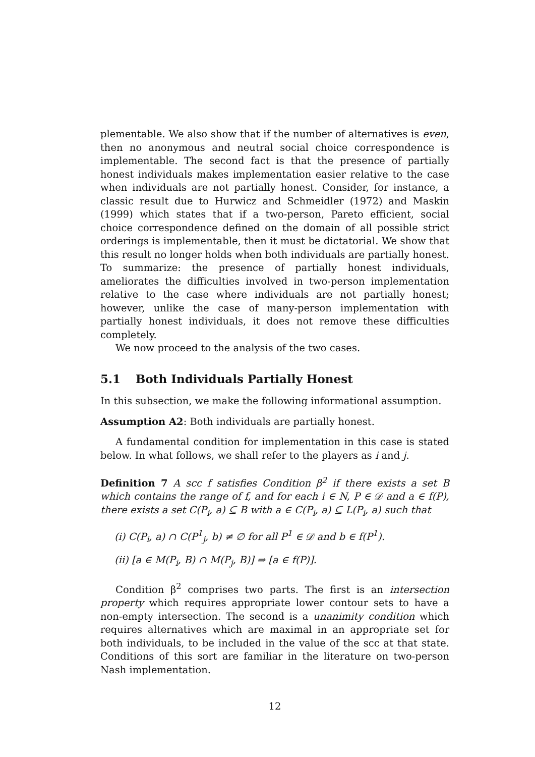plementable. We also show that if the number of alternatives is even, then no anonymous and neutral social choice correspondence is implementable. The second fact is that the presence of partially honest individuals makes implementation easier relative to the case when individuals are not partially honest. Consider, for instance, a classic result due to Hurwicz and Schmeidler (1972) and Maskin (1999) which states that if a two-person, Pareto efficient, social choice correspondence defined on the domain of all possible strict orderings is implementable, then it must be dictatorial. We show that this result no longer holds when both individuals are partially honest. To summarize: the presence of partially honest individuals, ameliorates the difficulties involved in two-person implementation relative to the case where individuals are not partially honest; however, unlike the case of many-person implementation with partially honest individuals, it does not remove these difficulties completely.
We now proceed to the analysis of the two cases.
5.1 Both Individuals Partially Honest
In this subsection, we make the following informational assumption.
Assumption A2: Both individuals are partially honest.
A fundamental condition for implementation in this case is stated below. In what follows, we shall refer to the players as i and j.
Definition 7 A scc f satisfies Condition β<sup>2</sup> if there exists a set B which contains the range of f, and for each i ∈ N, P ∈ 𝒟 and a ∈ f(P), there exists a set C(P<sub>i</sub>, a) ⊆ B with a ∈ C(P<sub>i</sub>, a) ⊆ L(P<sub>i</sub>, a) such that
(i) C(P<sub>i</sub>, a) ∩ C(P<sup>1</sup><sub>j</sub>, b) ≠ ∅ for all P<sup>1</sup> ∈ 𝒟 and b ∈ f(P<sup>1</sup>).
(ii) [a ∈ M(P<sub>i</sub>, B) ∩ M(P<sub>j</sub>, B)] ⇒ [a ∈ f(P)].
Condition β<sup>2</sup> comprises two parts. The first is an intersection property which requires appropriate lower contour sets to have a non-empty intersection. The second is a unanimity condition which requires alternatives which are maximal in an appropriate set for both individuals, to be included in the value of the scc at that state. Conditions of this sort are familiar in the literature on two-person Nash implementation.
12